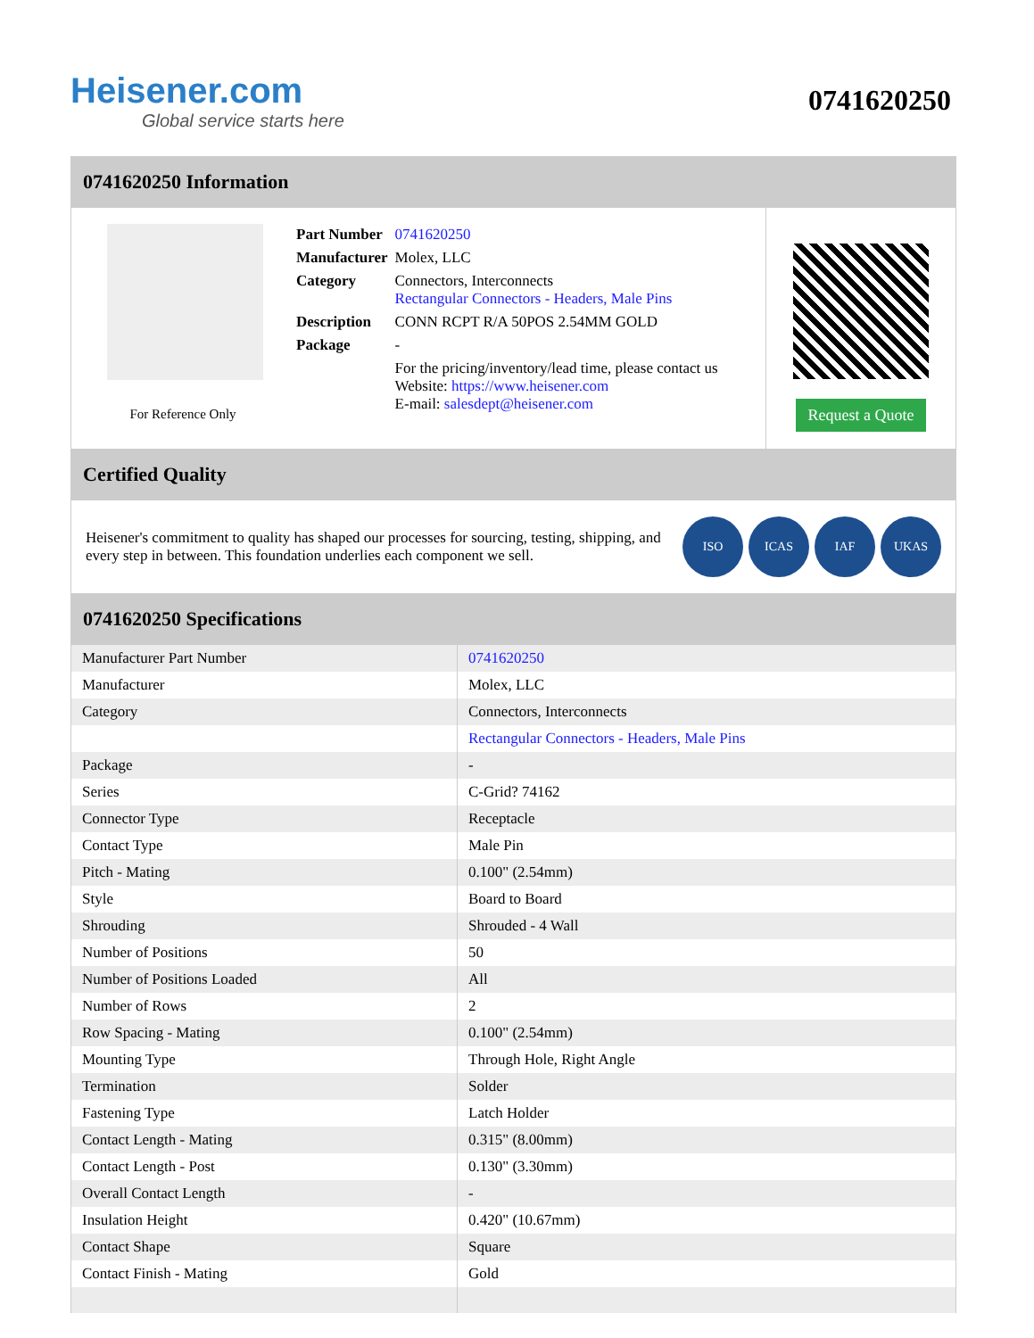Heisener.com
Global service starts here
0741620250
0741620250 Information
For Reference Only
| Part Number | 0741620250 |
| Manufacturer | Molex, LLC |
| Category | Connectors, Interconnects Rectangular Connectors - Headers, Male Pins |
| Description | CONN RCPT R/A 50POS 2.54MM GOLD |
| Package | - |
| | For the pricing/inventory/lead time, please contact us Website: https://www.heisener.com E-mail: salesdept@heisener.com |
Request a Quote
Certified Quality
Heisener's commitment to quality has shaped our processes for sourcing, testing, shipping, and every step in between. This foundation underlies each component we sell.
ISO ICAS IAF UKAS
0741620250 Specifications
| Manufacturer Part Number | 0741620250 |
| Manufacturer | Molex, LLC |
| Category | Connectors, Interconnects |
| | Rectangular Connectors - Headers, Male Pins |
| Package | - |
| Series | C-Grid? 74162 |
| Connector Type | Receptacle |
| Contact Type | Male Pin |
| Pitch - Mating | 0.100" (2.54mm) |
| Style | Board to Board |
| Shrouding | Shrouded - 4 Wall |
| Number of Positions | 50 |
| Number of Positions Loaded | All |
| Number of Rows | 2 |
| Row Spacing - Mating | 0.100" (2.54mm) |
| Mounting Type | Through Hole, Right Angle |
| Termination | Solder |
| Fastening Type | Latch Holder |
| Contact Length - Mating | 0.315" (8.00mm) |
| Contact Length - Post | 0.130" (3.30mm) |
| Overall Contact Length | - |
| Insulation Height | 0.420" (10.67mm) |
| Contact Shape | Square |
| Contact Finish - Mating | Gold |